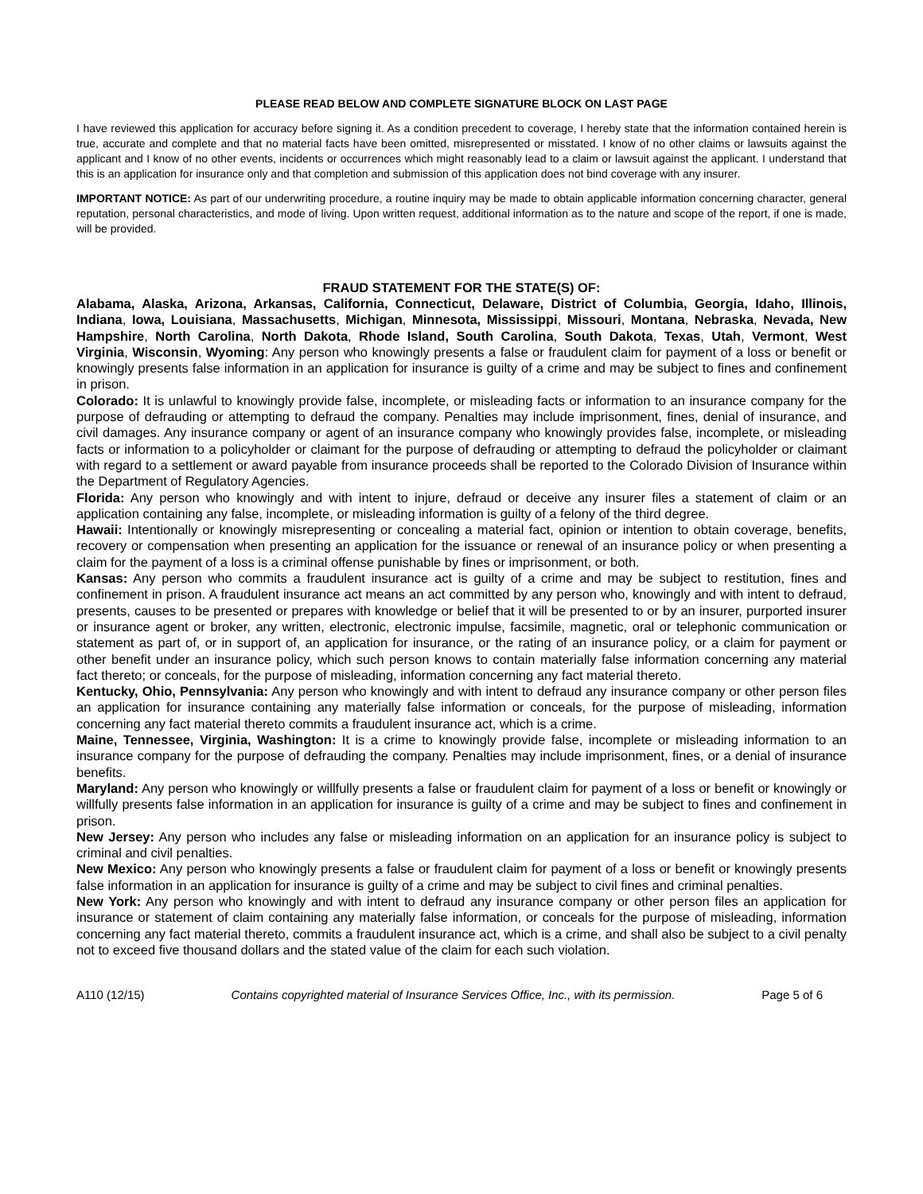PLEASE READ BELOW AND COMPLETE SIGNATURE BLOCK ON LAST PAGE
I have reviewed this application for accuracy before signing it. As a condition precedent to coverage, I hereby state that the information contained herein is true, accurate and complete and that no material facts have been omitted, misrepresented or misstated. I know of no other claims or lawsuits against the applicant and I know of no other events, incidents or occurrences which might reasonably lead to a claim or lawsuit against the applicant. I understand that this is an application for insurance only and that completion and submission of this application does not bind coverage with any insurer.
IMPORTANT NOTICE: As part of our underwriting procedure, a routine inquiry may be made to obtain applicable information concerning character, general reputation, personal characteristics, and mode of living. Upon written request, additional information as to the nature and scope of the report, if one is made, will be provided.
FRAUD STATEMENT FOR THE STATE(S) OF:
Alabama, Alaska, Arizona, Arkansas, California, Connecticut, Delaware, District of Columbia, Georgia, Idaho, Illinois, Indiana, Iowa, Louisiana, Massachusetts, Michigan, Minnesota, Mississippi, Missouri, Montana, Nebraska, Nevada, New Hampshire, North Carolina, North Dakota, Rhode Island, South Carolina, South Dakota, Texas, Utah, Vermont, West Virginia, Wisconsin, Wyoming: Any person who knowingly presents a false or fraudulent claim for payment of a loss or benefit or knowingly presents false information in an application for insurance is guilty of a crime and may be subject to fines and confinement in prison.
Colorado: It is unlawful to knowingly provide false, incomplete, or misleading facts or information to an insurance company for the purpose of defrauding or attempting to defraud the company. Penalties may include imprisonment, fines, denial of insurance, and civil damages. Any insurance company or agent of an insurance company who knowingly provides false, incomplete, or misleading facts or information to a policyholder or claimant for the purpose of defrauding or attempting to defraud the policyholder or claimant with regard to a settlement or award payable from insurance proceeds shall be reported to the Colorado Division of Insurance within the Department of Regulatory Agencies.
Florida: Any person who knowingly and with intent to injure, defraud or deceive any insurer files a statement of claim or an application containing any false, incomplete, or misleading information is guilty of a felony of the third degree.
Hawaii: Intentionally or knowingly misrepresenting or concealing a material fact, opinion or intention to obtain coverage, benefits, recovery or compensation when presenting an application for the issuance or renewal of an insurance policy or when presenting a claim for the payment of a loss is a criminal offense punishable by fines or imprisonment, or both.
Kansas: Any person who commits a fraudulent insurance act is guilty of a crime and may be subject to restitution, fines and confinement in prison. A fraudulent insurance act means an act committed by any person who, knowingly and with intent to defraud, presents, causes to be presented or prepares with knowledge or belief that it will be presented to or by an insurer, purported insurer or insurance agent or broker, any written, electronic, electronic impulse, facsimile, magnetic, oral or telephonic communication or statement as part of, or in support of, an application for insurance, or the rating of an insurance policy, or a claim for payment or other benefit under an insurance policy, which such person knows to contain materially false information concerning any material fact thereto; or conceals, for the purpose of misleading, information concerning any fact material thereto.
Kentucky, Ohio, Pennsylvania: Any person who knowingly and with intent to defraud any insurance company or other person files an application for insurance containing any materially false information or conceals, for the purpose of misleading, information concerning any fact material thereto commits a fraudulent insurance act, which is a crime.
Maine, Tennessee, Virginia, Washington: It is a crime to knowingly provide false, incomplete or misleading information to an insurance company for the purpose of defrauding the company. Penalties may include imprisonment, fines, or a denial of insurance benefits.
Maryland: Any person who knowingly or willfully presents a false or fraudulent claim for payment of a loss or benefit or knowingly or willfully presents false information in an application for insurance is guilty of a crime and may be subject to fines and confinement in prison.
New Jersey: Any person who includes any false or misleading information on an application for an insurance policy is subject to criminal and civil penalties.
New Mexico: Any person who knowingly presents a false or fraudulent claim for payment of a loss or benefit or knowingly presents false information in an application for insurance is guilty of a crime and may be subject to civil fines and criminal penalties.
New York: Any person who knowingly and with intent to defraud any insurance company or other person files an application for insurance or statement of claim containing any materially false information, or conceals for the purpose of misleading, information concerning any fact material thereto, commits a fraudulent insurance act, which is a crime, and shall also be subject to a civil penalty not to exceed five thousand dollars and the stated value of the claim for each such violation.
A110 (12/15) Contains copyrighted material of Insurance Services Office, Inc., with its permission. Page 5 of 6